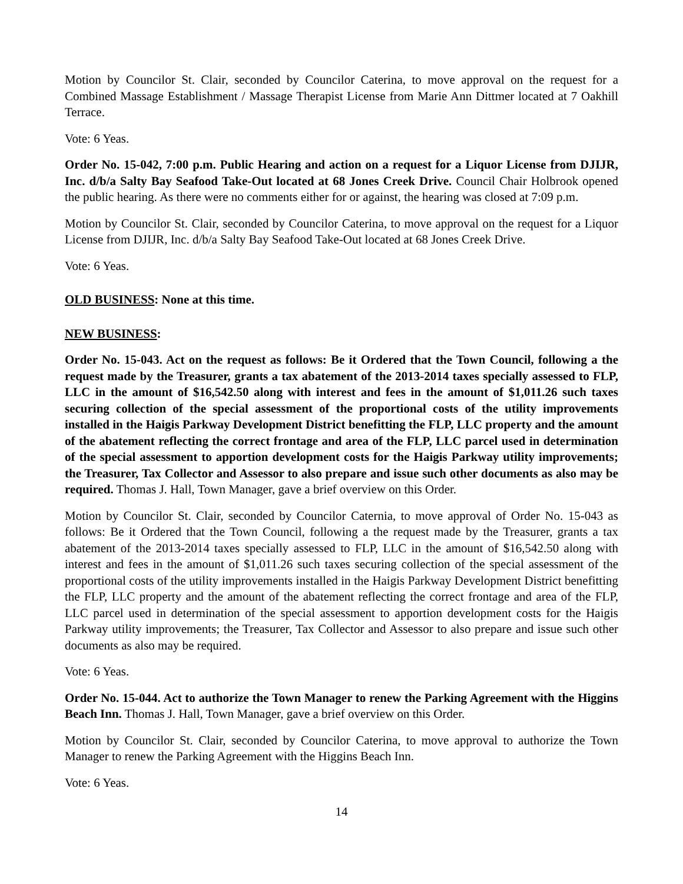Motion by Councilor St. Clair, seconded by Councilor Caterina, to move approval on the request for a Combined Massage Establishment / Massage Therapist License from Marie Ann Dittmer located at 7 Oakhill Terrace.
Vote: 6 Yeas.
Order No. 15-042, 7:00 p.m. Public Hearing and action on a request for a Liquor License from DJIJR, Inc. d/b/a Salty Bay Seafood Take-Out located at 68 Jones Creek Drive. Council Chair Holbrook opened the public hearing. As there were no comments either for or against, the hearing was closed at 7:09 p.m.
Motion by Councilor St. Clair, seconded by Councilor Caterina, to move approval on the request for a Liquor License from DJIJR, Inc. d/b/a Salty Bay Seafood Take-Out located at 68 Jones Creek Drive.
Vote: 6 Yeas.
OLD BUSINESS: None at this time.
NEW BUSINESS:
Order No. 15-043. Act on the request as follows: Be it Ordered that the Town Council, following a the request made by the Treasurer, grants a tax abatement of the 2013-2014 taxes specially assessed to FLP, LLC in the amount of $16,542.50 along with interest and fees in the amount of $1,011.26 such taxes securing collection of the special assessment of the proportional costs of the utility improvements installed in the Haigis Parkway Development District benefitting the FLP, LLC property and the amount of the abatement reflecting the correct frontage and area of the FLP, LLC parcel used in determination of the special assessment to apportion development costs for the Haigis Parkway utility improvements; the Treasurer, Tax Collector and Assessor to also prepare and issue such other documents as also may be required. Thomas J. Hall, Town Manager, gave a brief overview on this Order.
Motion by Councilor St. Clair, seconded by Councilor Caternia, to move approval of Order No. 15-043 as follows: Be it Ordered that the Town Council, following a the request made by the Treasurer, grants a tax abatement of the 2013-2014 taxes specially assessed to FLP, LLC in the amount of $16,542.50 along with interest and fees in the amount of $1,011.26 such taxes securing collection of the special assessment of the proportional costs of the utility improvements installed in the Haigis Parkway Development District benefitting the FLP, LLC property and the amount of the abatement reflecting the correct frontage and area of the FLP, LLC parcel used in determination of the special assessment to apportion development costs for the Haigis Parkway utility improvements; the Treasurer, Tax Collector and Assessor to also prepare and issue such other documents as also may be required.
Vote: 6 Yeas.
Order No. 15-044. Act to authorize the Town Manager to renew the Parking Agreement with the Higgins Beach Inn. Thomas J. Hall, Town Manager, gave a brief overview on this Order.
Motion by Councilor St. Clair, seconded by Councilor Caterina, to move approval to authorize the Town Manager to renew the Parking Agreement with the Higgins Beach Inn.
Vote: 6 Yeas.
14